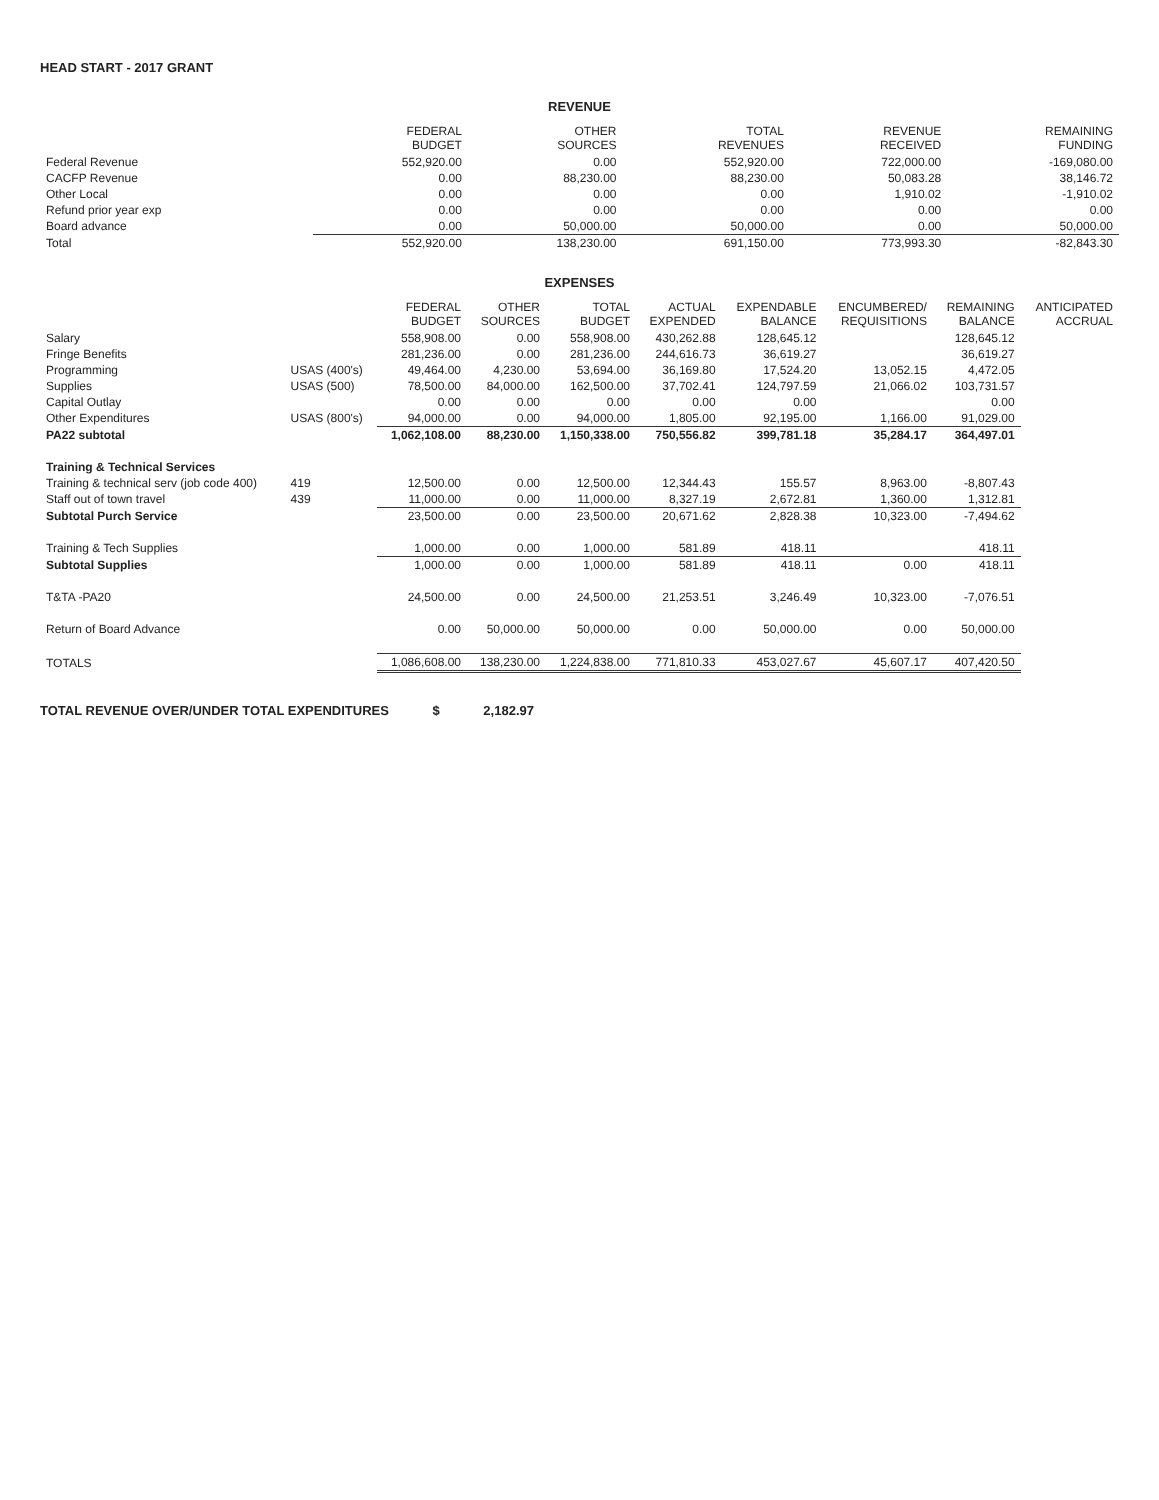HEAD START - 2017 GRANT
REVENUE
| | FEDERAL BUDGET | OTHER SOURCES | TOTAL REVENUES | REVENUE RECEIVED | REMAINING FUNDING |
| --- | --- | --- | --- | --- | --- |
| Federal Revenue | 552,920.00 | 0.00 | 552,920.00 | 722,000.00 | -169,080.00 |
| CACFP Revenue | 0.00 | 88,230.00 | 88,230.00 | 50,083.28 | 38,146.72 |
| Other Local | 0.00 | 0.00 | 0.00 | 1,910.02 | -1,910.02 |
| Refund prior year exp | 0.00 | 0.00 | 0.00 | 0.00 | 0.00 |
| Board advance | 0.00 | 50,000.00 | 50,000.00 | 0.00 | 50,000.00 |
| Total | 552,920.00 | 138,230.00 | 691,150.00 | 773,993.30 | -82,843.30 |
EXPENSES
| | | FEDERAL BUDGET | OTHER SOURCES | TOTAL BUDGET | ACTUAL EXPENDED | EXPENDABLE BALANCE | ENCUMBERED/ REQUISITIONS | REMAINING BALANCE | ANTICIPATED ACCRUAL |
| --- | --- | --- | --- | --- | --- | --- | --- | --- | --- |
| Salary | | 558,908.00 | 0.00 | 558,908.00 | 430,262.88 | 128,645.12 | | 128,645.12 | |
| Fringe Benefits | | 281,236.00 | 0.00 | 281,236.00 | 244,616.73 | 36,619.27 | | 36,619.27 | |
| Programming | USAS (400's) | 49,464.00 | 4,230.00 | 53,694.00 | 36,169.80 | 17,524.20 | 13,052.15 | 4,472.05 | |
| Supplies | USAS (500) | 78,500.00 | 84,000.00 | 162,500.00 | 37,702.41 | 124,797.59 | 21,066.02 | 103,731.57 | |
| Capital Outlay | | 0.00 | 0.00 | 0.00 | 0.00 | 0.00 | | 0.00 | |
| Other Expenditures | USAS (800's) | 94,000.00 | 0.00 | 94,000.00 | 1,805.00 | 92,195.00 | 1,166.00 | 91,029.00 | |
| PA22 subtotal | | 1,062,108.00 | 88,230.00 | 1,150,338.00 | 750,556.82 | 399,781.18 | 35,284.17 | 364,497.01 | |
| Training & Technical Services | | | | | | | | | |
| Training & technical serv (job code 400) | 419 | 12,500.00 | 0.00 | 12,500.00 | 12,344.43 | 155.57 | 8,963.00 | -8,807.43 | |
| Staff out of town travel | 439 | 11,000.00 | 0.00 | 11,000.00 | 8,327.19 | 2,672.81 | 1,360.00 | 1,312.81 | |
| Subtotal Purch Service | | 23,500.00 | 0.00 | 23,500.00 | 20,671.62 | 2,828.38 | 10,323.00 | -7,494.62 | |
| Training & Tech Supplies | | 1,000.00 | 0.00 | 1,000.00 | 581.89 | 418.11 | | 418.11 | |
| Subtotal Supplies | | 1,000.00 | 0.00 | 1,000.00 | 581.89 | 418.11 | 0.00 | 418.11 | |
| T&TA -PA20 | | 24,500.00 | 0.00 | 24,500.00 | 21,253.51 | 3,246.49 | 10,323.00 | -7,076.51 | |
| Return of Board Advance | | 0.00 | 50,000.00 | 50,000.00 | 0.00 | 50,000.00 | 0.00 | 50,000.00 | |
| TOTALS | | 1,086,608.00 | 138,230.00 | 1,224,838.00 | 771,810.33 | 453,027.67 | 45,607.17 | 407,420.50 | |
TOTAL REVENUE OVER/UNDER TOTAL EXPENDITURES $ 2,182.97